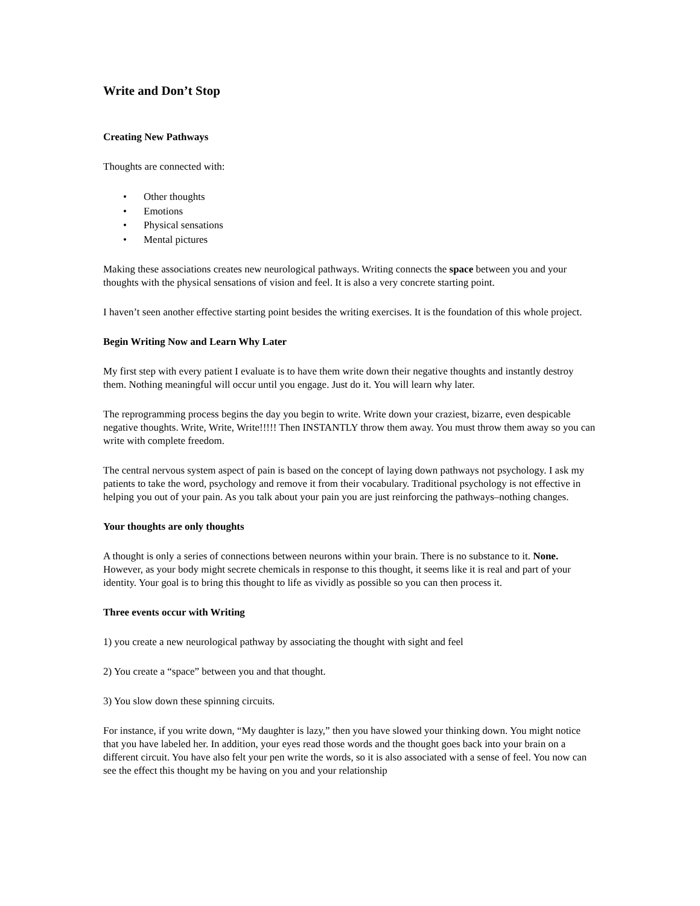Write and Don’t Stop
Creating New Pathways
Thoughts are connected with:
• Other thoughts
• Emotions
• Physical sensations
• Mental pictures
Making these associations creates new neurological pathways. Writing connects the space between you and your thoughts with the physical sensations of vision and feel. It is also a very concrete starting point.
I haven’t seen another effective starting point besides the writing exercises. It is the foundation of this whole project.
Begin Writing Now and Learn Why Later
My first step with every patient I evaluate is to have them write down their negative thoughts and instantly destroy them. Nothing meaningful will occur until you engage. Just do it. You will learn why later.
The reprogramming process begins the day you begin to write. Write down your craziest, bizarre, even despicable negative thoughts. Write, Write, Write!!!!! Then INSTANTLY throw them away. You must throw them away so you can write with complete freedom.
The central nervous system aspect of pain is based on the concept of laying down pathways not psychology. I ask my patients to take the word, psychology and remove it from their vocabulary. Traditional psychology is not effective in helping you out of your pain. As you talk about your pain you are just reinforcing the pathways–nothing changes.
Your thoughts are only thoughts
A thought is only a series of connections between neurons within your brain. There is no substance to it. None. However, as your body might secrete chemicals in response to this thought, it seems like it is real and part of your identity. Your goal is to bring this thought to life as vividly as possible so you can then process it.
Three events occur with Writing
1) you create a new neurological pathway by associating the thought with sight and feel
2) You create a “space” between you and that thought.
3) You slow down these spinning circuits.
For instance, if you write down, “My daughter is lazy,” then you have slowed your thinking down. You might notice that you have labeled her. In addition, your eyes read those words and the thought goes back into your brain on a different circuit. You have also felt your pen write the words, so it is also associated with a sense of feel. You now can see the effect this thought my be having on you and your relationship